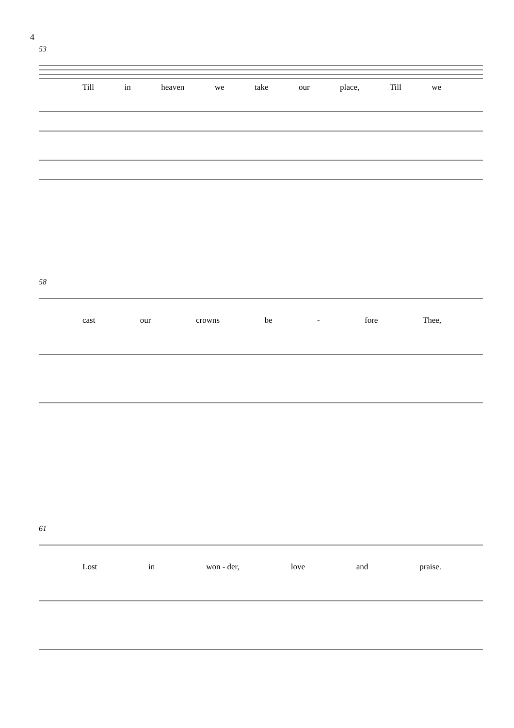4
53
Till in heaven we take our place, Till we
58
cast our crowns be - fore Thee,
61
Lost in won - der, love and praise.